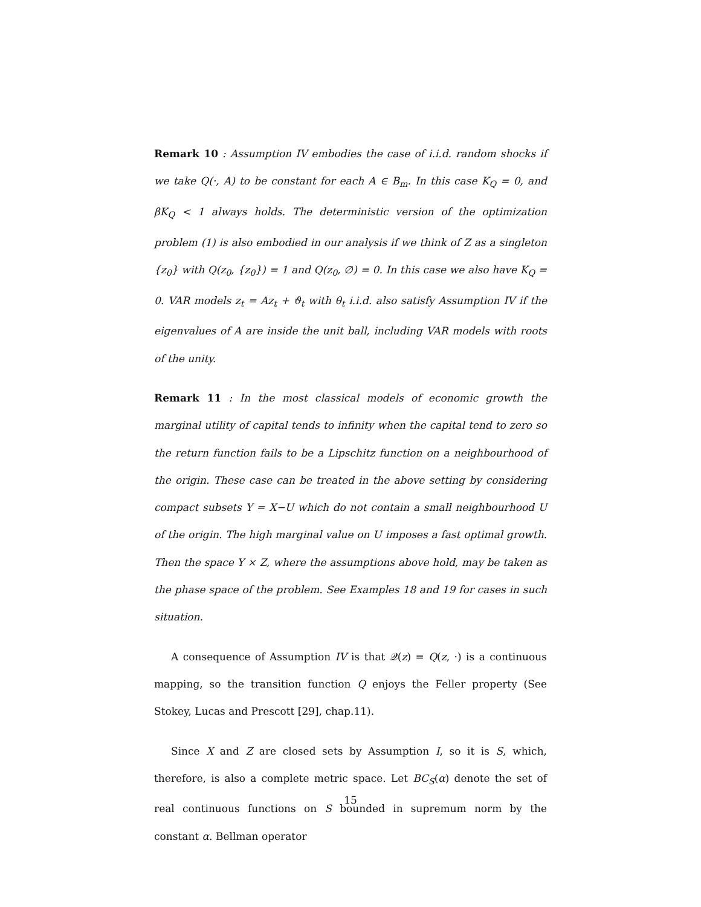Remark 10 : Assumption IV embodies the case of i.i.d. random shocks if we take Q(·, A) to be constant for each A ∈ B<sub>m</sub>. In this case K<sub>Q</sub> = 0, and βK<sub>Q</sub> < 1 always holds. The deterministic version of the optimization problem (1) is also embodied in our analysis if we think of Z as a singleton {z<sub>0</sub>} with Q(z<sub>0</sub>, {z<sub>0</sub>}) = 1 and Q(z<sub>0</sub>, ∅) = 0. In this case we also have K<sub>Q</sub> = 0. VAR models z<sub>t</sub> = Az<sub>t</sub> + ϑ<sub>t</sub> with θ<sub>t</sub> i.i.d. also satisfy Assumption IV if the eigenvalues of A are inside the unit ball, including VAR models with roots of the unity.
Remark 11 : In the most classical models of economic growth the marginal utility of capital tends to infinity when the capital tend to zero so the return function fails to be a Lipschitz function on a neighbourhood of the origin. These case can be treated in the above setting by considering compact subsets Y = X−U which do not contain a small neighbourhood U of the origin. The high marginal value on U imposes a fast optimal growth. Then the space Y × Z, where the assumptions above hold, may be taken as the phase space of the problem. See Examples 18 and 19 for cases in such situation.
A consequence of Assumption IV is that 𝒬(z) = Q(z, ·) is a continuous mapping, so the transition function Q enjoys the Feller property (See Stokey, Lucas and Prescott [29], chap.11).
Since X and Z are closed sets by Assumption I, so it is S, which, therefore, is also a complete metric space. Let BC<sub>S</sub>(α) denote the set of real continuous functions on S bounded in supremum norm by the constant α. Bellman operator
15